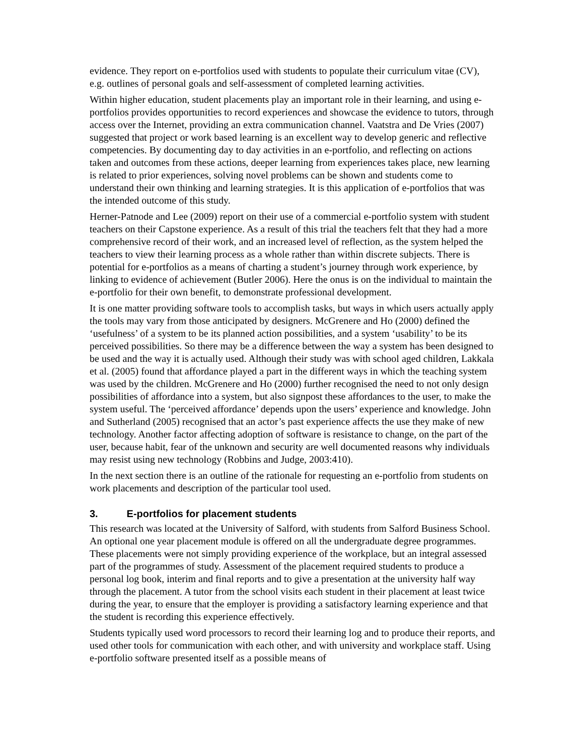evidence. They report on e-portfolios used with students to populate their curriculum vitae (CV), e.g. outlines of personal goals and self-assessment of completed learning activities.
Within higher education, student placements play an important role in their learning, and using e-portfolios provides opportunities to record experiences and showcase the evidence to tutors, through access over the Internet, providing an extra communication channel. Vaatstra and De Vries (2007) suggested that project or work based learning is an excellent way to develop generic and reflective competencies. By documenting day to day activities in an e-portfolio, and reflecting on actions taken and outcomes from these actions, deeper learning from experiences takes place, new learning is related to prior experiences, solving novel problems can be shown and students come to understand their own thinking and learning strategies. It is this application of e-portfolios that was the intended outcome of this study.
Herner-Patnode and Lee (2009) report on their use of a commercial e-portfolio system with student teachers on their Capstone experience. As a result of this trial the teachers felt that they had a more comprehensive record of their work, and an increased level of reflection, as the system helped the teachers to view their learning process as a whole rather than within discrete subjects. There is potential for e-portfolios as a means of charting a student’s journey through work experience, by linking to evidence of achievement (Butler 2006). Here the onus is on the individual to maintain the e-portfolio for their own benefit, to demonstrate professional development.
It is one matter providing software tools to accomplish tasks, but ways in which users actually apply the tools may vary from those anticipated by designers. McGrenere and Ho (2000) defined the ‘usefulness’ of a system to be its planned action possibilities, and a system ‘usability’ to be its perceived possibilities. So there may be a difference between the way a system has been designed to be used and the way it is actually used. Although their study was with school aged children, Lakkala et al. (2005) found that affordance played a part in the different ways in which the teaching system was used by the children. McGrenere and Ho (2000) further recognised the need to not only design possibilities of affordance into a system, but also signpost these affordances to the user, to make the system useful. The ‘perceived affordance’ depends upon the users’ experience and knowledge. John and Sutherland (2005) recognised that an actor’s past experience affects the use they make of new technology. Another factor affecting adoption of software is resistance to change, on the part of the user, because habit, fear of the unknown and security are well documented reasons why individuals may resist using new technology (Robbins and Judge, 2003:410).
In the next section there is an outline of the rationale for requesting an e-portfolio from students on work placements and description of the particular tool used.
3. E-portfolios for placement students
This research was located at the University of Salford, with students from Salford Business School. An optional one year placement module is offered on all the undergraduate degree programmes. These placements were not simply providing experience of the workplace, but an integral assessed part of the programmes of study. Assessment of the placement required students to produce a personal log book, interim and final reports and to give a presentation at the university half way through the placement. A tutor from the school visits each student in their placement at least twice during the year, to ensure that the employer is providing a satisfactory learning experience and that the student is recording this experience effectively.
Students typically used word processors to record their learning log and to produce their reports, and used other tools for communication with each other, and with university and workplace staff. Using e-portfolio software presented itself as a possible means of